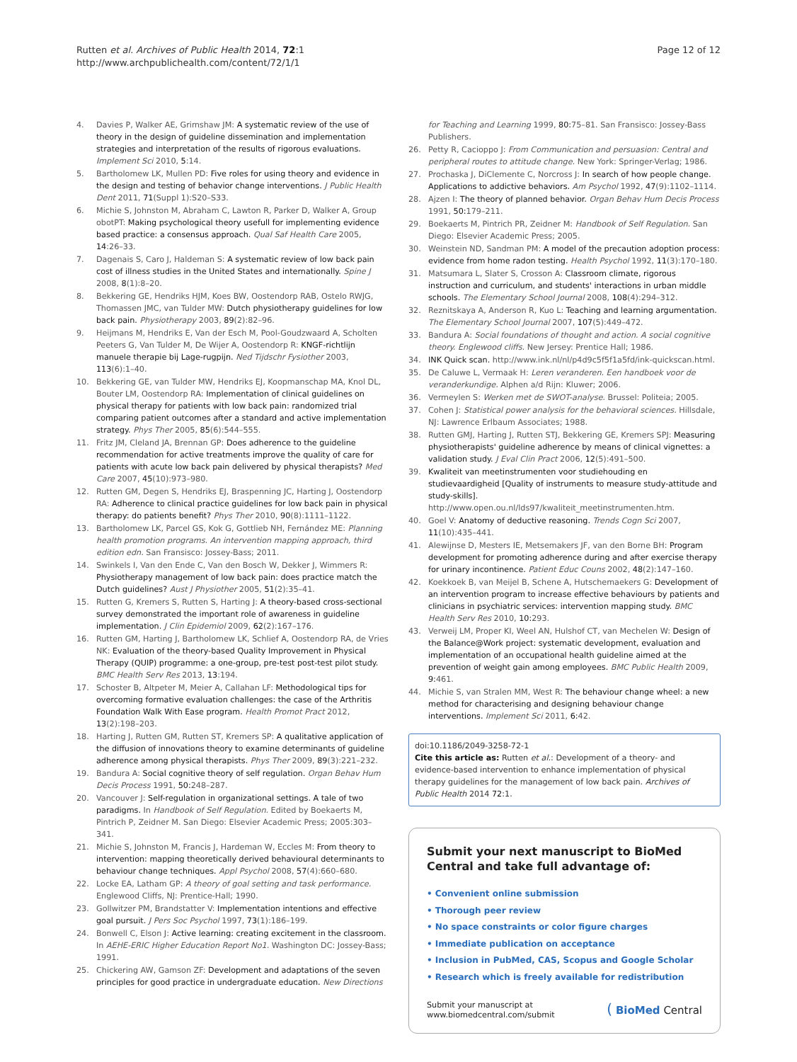Rutten et al. Archives of Public Health 2014, 72:1
http://www.archpublichealth.com/content/72/1/1
Page 12 of 12
4. Davies P, Walker AE, Grimshaw JM: A systematic review of the use of theory in the design of guideline dissemination and implementation strategies and interpretation of the results of rigorous evaluations. Implement Sci 2010, 5:14.
5. Bartholomew LK, Mullen PD: Five roles for using theory and evidence in the design and testing of behavior change interventions. J Public Health Dent 2011, 71(Suppl 1):S20–S33.
6. Michie S, Johnston M, Abraham C, Lawton R, Parker D, Walker A, Group obotPT: Making psychological theory usefull for implementing evidence based practice: a consensus approach. Qual Saf Health Care 2005, 14:26–33.
7. Dagenais S, Caro J, Haldeman S: A systematic review of low back pain cost of illness studies in the United States and internationally. Spine J 2008, 8(1):8–20.
8. Bekkering GE, Hendriks HJM, Koes BW, Oostendorp RAB, Ostelo RWJG, Thomassen JMC, van Tulder MW: Dutch physiotherapy guidelines for low back pain. Physiotherapy 2003, 89(2):82–96.
9. Heijmans M, Hendriks E, Van der Esch M, Pool-Goudzwaard A, Scholten Peeters G, Van Tulder M, De Wijer A, Oostendorp R: KNGF-richtlijn manuele therapie bij Lage-rugpijn. Ned Tijdschr Fysiother 2003, 113(6):1–40.
10. Bekkering GE, van Tulder MW, Hendriks EJ, Koopmanschap MA, Knol DL, Bouter LM, Oostendorp RA: Implementation of clinical guidelines on physical therapy for patients with low back pain: randomized trial comparing patient outcomes after a standard and active implementation strategy. Phys Ther 2005, 85(6):544–555.
11. Fritz JM, Cleland JA, Brennan GP: Does adherence to the guideline recommendation for active treatments improve the quality of care for patients with acute low back pain delivered by physical therapists? Med Care 2007, 45(10):973–980.
12. Rutten GM, Degen S, Hendriks EJ, Braspenning JC, Harting J, Oostendorp RA: Adherence to clinical practice guidelines for low back pain in physical therapy: do patients benefit? Phys Ther 2010, 90(8):1111–1122.
13. Bartholomew LK, Parcel GS, Kok G, Gottlieb NH, Fernández ME: Planning health promotion programs. An intervention mapping approach, third edition edn. San Fransisco: Jossey-Bass; 2011.
14. Swinkels I, Van den Ende C, Van den Bosch W, Dekker J, Wimmers R: Physiotherapy management of low back pain: does practice match the Dutch guidelines? Aust J Physiother 2005, 51(2):35–41.
15. Rutten G, Kremers S, Rutten S, Harting J: A theory-based cross-sectional survey demonstrated the important role of awareness in guideline implementation. J Clin Epidemiol 2009, 62(2):167–176.
16. Rutten GM, Harting J, Bartholomew LK, Schlief A, Oostendorp RA, de Vries NK: Evaluation of the theory-based Quality Improvement in Physical Therapy (QUIP) programme: a one-group, pre-test post-test pilot study. BMC Health Serv Res 2013, 13:194.
17. Schoster B, Altpeter M, Meier A, Callahan LF: Methodological tips for overcoming formative evaluation challenges: the case of the Arthritis Foundation Walk With Ease program. Health Promot Pract 2012, 13(2):198–203.
18. Harting J, Rutten GM, Rutten ST, Kremers SP: A qualitative application of the diffusion of innovations theory to examine determinants of guideline adherence among physical therapists. Phys Ther 2009, 89(3):221–232.
19. Bandura A: Social cognitive theory of self regulation. Organ Behav Hum Decis Process 1991, 50: 248–287.
20. Vancouver J: Self-regulation in organizational settings. A tale of two paradigms. In Handbook of Self Regulation. Edited by Boekaerts M, Pintrich P, Zeidner M. San Diego: Elsevier Academic Press; 2005:303–341.
21. Michie S, Johnston M, Francis J, Hardeman W, Eccles M: From theory to intervention: mapping theoretically derived behavioural determinants to behaviour change techniques. Appl Psychol 2008, 57(4):660–680.
22. Locke EA, Latham GP: A theory of goal setting and task performance. Englewood Cliffs, NJ: Prentice-Hall; 1990.
23. Gollwitzer PM, Brandstatter V: Implementation intentions and effective goal pursuit. J Pers Soc Psychol 1997, 73(1):186–199.
24. Bonwell C, Elson J: Active learning: creating excitement in the classroom. In AEHE-ERIC Higher Education Report No1. Washington DC: Jossey-Bass; 1991.
25. Chickering AW, Gamson ZF: Development and adaptations of the seven principles for good practice in undergraduate education. New Directions
for Teaching and Learning 1999, 80: 75–81. San Fransisco: Jossey-Bass Publishers.
26. Petty R, Cacioppo J: From Communication and persuasion: Central and peripheral routes to attitude change. New York: Springer-Verlag; 1986.
27. Prochaska J, DiClemente C, Norcross J: In search of how people change. Applications to addictive behaviors. Am Psychol 1992, 47(9):1102–1114.
28. Ajzen I: The theory of planned behavior. Organ Behav Hum Decis Process 1991, 50: 179–211.
29. Boekaerts M, Pintrich PR, Zeidner M: Handbook of Self Regulation. San Diego: Elsevier Academic Press; 2005.
30. Weinstein ND, Sandman PM: A model of the precaution adoption process: evidence from home radon testing. Health Psychol 1992, 11(3):170–180.
31. Matsumara L, Slater S, Crosson A: Classroom climate, rigorous instruction and curriculum, and students' interactions in urban middle schools. The Elementary School Journal 2008, 108(4):294–312.
32. Reznitskaya A, Anderson R, Kuo L: Teaching and learning argumentation. The Elementary School Journal 2007, 107(5):449–472.
33. Bandura A: Social foundations of thought and action. A social cognitive theory. Englewood cliffs. New Jersey: Prentice Hall; 1986.
34. INK Quick scan. http://www.ink.nl/nl/p4d9c5f5f1a5fd/ink-quickscan.html.
35. De Caluwe L, Vermaak H: Leren veranderen. Een handboek voor de veranderkundige. Alphen a/d Rijn: Kluwer; 2006.
36. Vermeylen S: Werken met de SWOT-analyse. Brussel: Politeia; 2005.
37. Cohen J: Statistical power analysis for the behavioral sciences. Hillsdale, NJ: Lawrence Erlbaum Associates; 1988.
38. Rutten GMJ, Harting J, Rutten STJ, Bekkering GE, Kremers SPJ: Measuring physiotherapists' guideline adherence by means of clinical vignettes: a validation study. J Eval Clin Pract 2006, 12(5):491–500.
39. Kwaliteit van meetinstrumenten voor studiehouding en studievaardigheid [Quality of instruments to measure study-attitude and study-skills]. http://www.open.ou.nl/lds97/kwaliteit_meetinstrumenten.htm.
40. Goel V: Anatomy of deductive reasoning. Trends Cogn Sci 2007, 11(10):435–441.
41. Alewijnse D, Mesters IE, Metsemakers JF, van den Borne BH: Program development for promoting adherence during and after exercise therapy for urinary incontinence. Patient Educ Couns 2002, 48(2):147–160.
42. Koekkoek B, van Meijel B, Schene A, Hutschemaekers G: Development of an intervention program to increase effective behaviours by patients and clinicians in psychiatric services: intervention mapping study. BMC Health Serv Res 2010, 10: 293.
43. Verweij LM, Proper KI, Weel AN, Hulshof CT, van Mechelen W: Design of the Balance@Work project: systematic development, evaluation and implementation of an occupational health guideline aimed at the prevention of weight gain among employees. BMC Public Health 2009, 9: 461.
44. Michie S, van Stralen MM, West R: The behaviour change wheel: a new method for characterising and designing behaviour change interventions. Implement Sci 2011, 6: 42.
doi:10.1186/2049-3258-72-1
Cite this article as: Rutten et al.: Development of a theory- and evidence-based intervention to enhance implementation of physical therapy guidelines for the management of low back pain. Archives of Public Health 2014 72:1.
Submit your next manuscript to BioMed Central and take full advantage of:
• Convenient online submission
• Thorough peer review
• No space constraints or color figure charges
• Immediate publication on acceptance
• Inclusion in PubMed, CAS, Scopus and Google Scholar
• Research which is freely available for redistribution
Submit your manuscript at
www.biomedcentral.com/submit
( BioMed Central